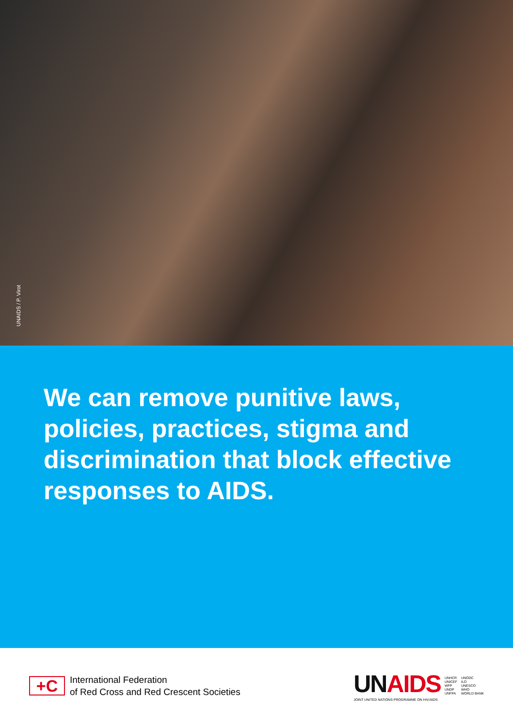UNAIDS / P. Virot
We can remove punitive laws, policies, practices, stigma and discrimination that block effective responses to AIDS.
+C
International Federation
of Red Cross and Red Crescent Societies
UNAIDS
JOINT UNITED NATIONS PROGRAMME ON HIV/AIDS
UNHCR
UNICEF
WFP
UNDP
UNFPA
UNODC
ILO
UNESCO
WHO
WORLD BANK